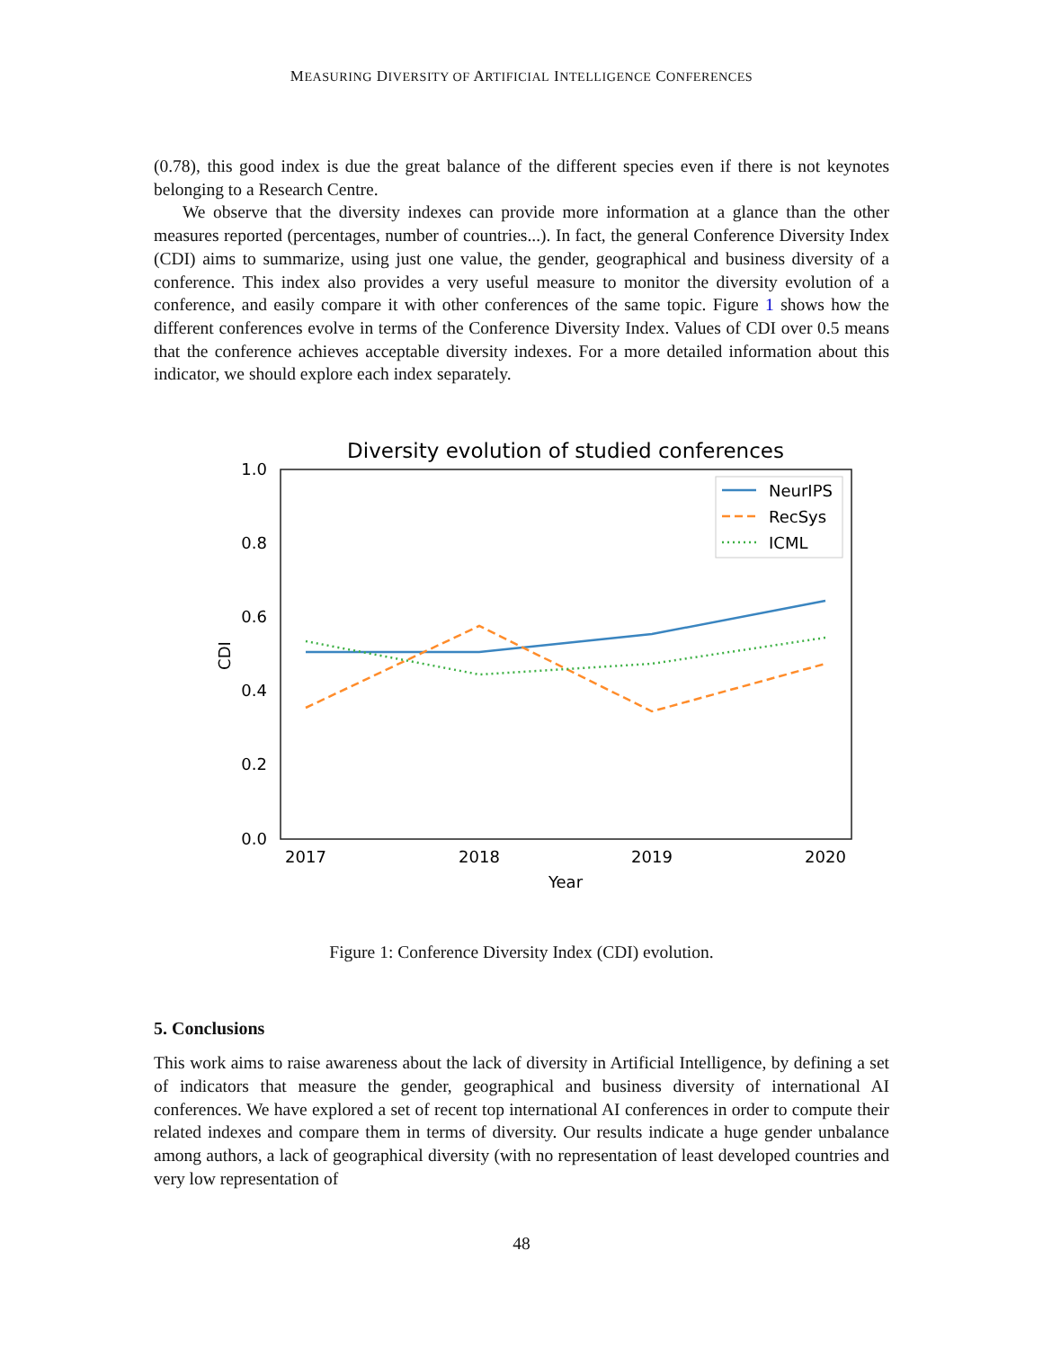MEASURING DIVERSITY OF ARTIFICIAL INTELLIGENCE CONFERENCES
(0.78), this good index is due the great balance of the different species even if there is not keynotes belonging to a Research Centre.
We observe that the diversity indexes can provide more information at a glance than the other measures reported (percentages, number of countries...). In fact, the general Conference Diversity Index (CDI) aims to summarize, using just one value, the gender, geographical and business diversity of a conference. This index also provides a very useful measure to monitor the diversity evolution of a conference, and easily compare it with other conferences of the same topic. Figure 1 shows how the different conferences evolve in terms of the Conference Diversity Index. Values of CDI over 0.5 means that the conference achieves acceptable diversity indexes. For a more detailed information about this indicator, we should explore each index separately.
Diversity evolution of studied conferences
1.0
0.8
0.6
0.4
0.2
0.0
2017
2018
2019
2020
Year
CDI
NeurIPS
RecSys
ICML
Figure 1: Conference Diversity Index (CDI) evolution.
5. Conclusions
This work aims to raise awareness about the lack of diversity in Artificial Intelligence, by defining a set of indicators that measure the gender, geographical and business diversity of international AI conferences. We have explored a set of recent top international AI conferences in order to compute their related indexes and compare them in terms of diversity. Our results indicate a huge gender unbalance among authors, a lack of geographical diversity (with no representation of least developed countries and very low representation of
48